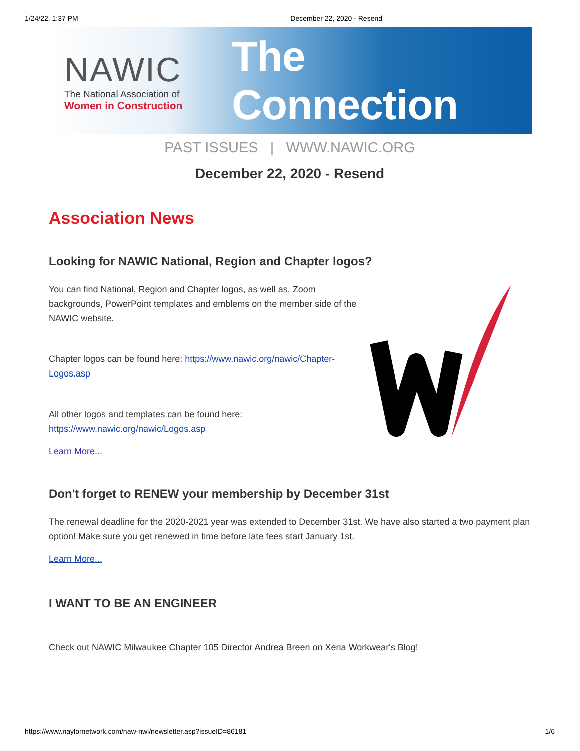1/24/22, 1:37 PM December 22, 2020 - Resend
NAWIC
The National Association of
Women in Construction
The Connection
PAST ISSUES | WWW.NAWIC.ORG
December 22, 2020 - Resend
Association News
Looking for NAWIC National, Region and Chapter logos?
You can find National, Region and Chapter logos, as well as, Zoom backgrounds, PowerPoint templates and emblems on the member side of the NAWIC website.
Chapter logos can be found here: https://www.nawic.org/nawic/Chapter-Logos.asp
All other logos and templates can be found here: https://www.nawic.org/nawic/Logos.asp
Learn More...
Don't forget to RENEW your membership by December 31st
The renewal deadline for the 2020-2021 year was extended to December 31st. We have also started a two payment plan option! Make sure you get renewed in time before late fees start January 1st.
Learn More...
I WANT TO BE AN ENGINEER
Check out NAWIC Milwaukee Chapter 105 Director Andrea Breen on Xena Workwear's Blog!
https://www.naylornetwork.com/naw-nwl/newsletter.asp?issueID=86181 1/6